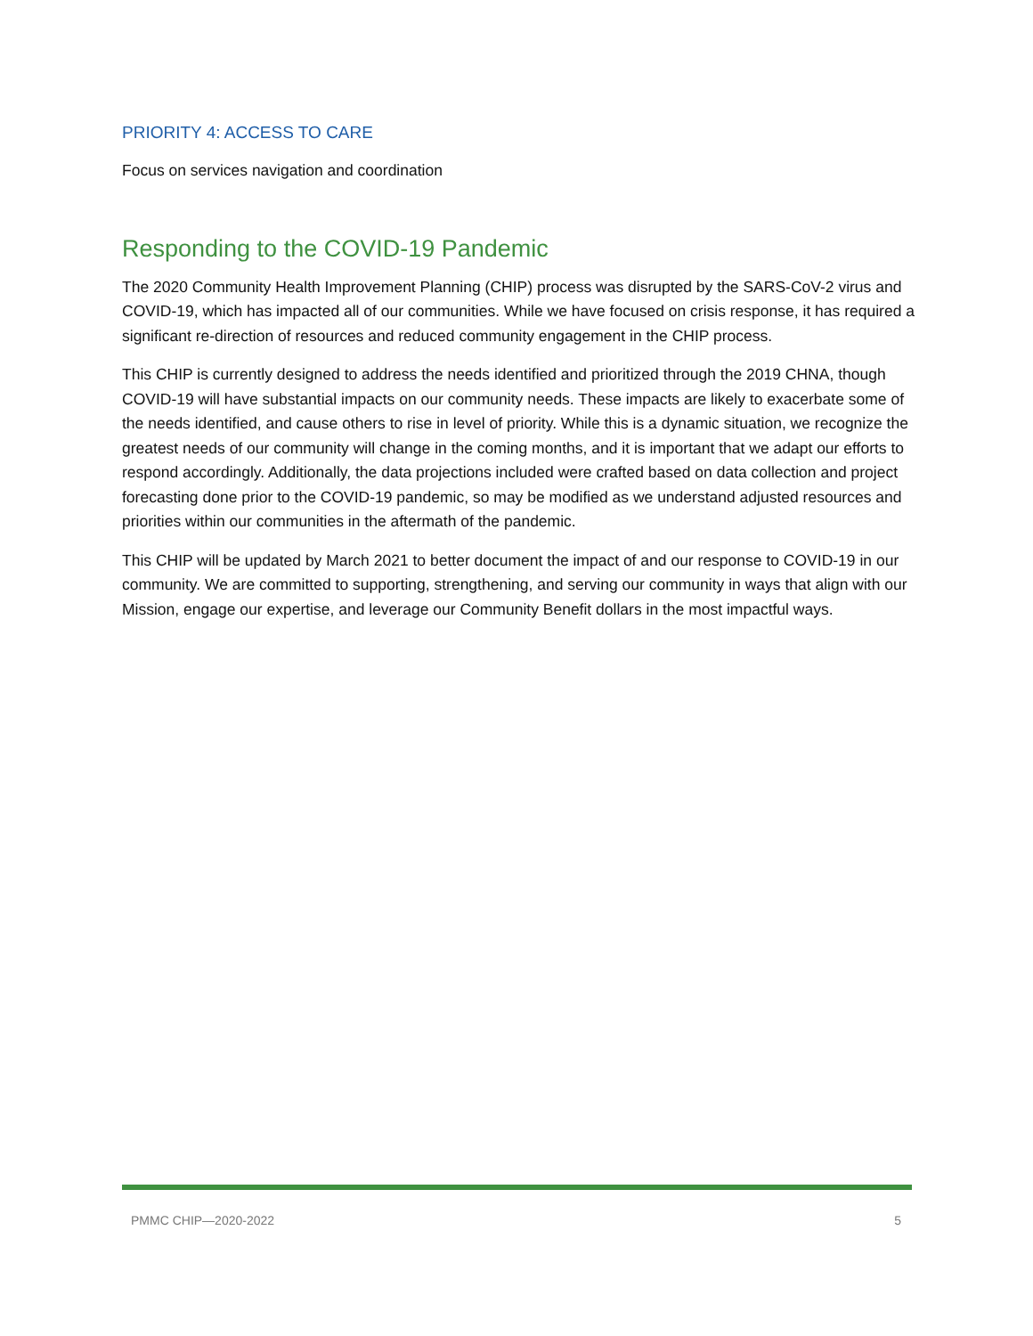PRIORITY 4: ACCESS TO CARE
Focus on services navigation and coordination
Responding to the COVID-19 Pandemic
The 2020 Community Health Improvement Planning (CHIP) process was disrupted by the SARS-CoV-2 virus and COVID-19, which has impacted all of our communities. While we have focused on crisis response, it has required a significant re-direction of resources and reduced community engagement in the CHIP process.
This CHIP is currently designed to address the needs identified and prioritized through the 2019 CHNA, though COVID-19 will have substantial impacts on our community needs. These impacts are likely to exacerbate some of the needs identified, and cause others to rise in level of priority. While this is a dynamic situation, we recognize the greatest needs of our community will change in the coming months, and it is important that we adapt our efforts to respond accordingly. Additionally, the data projections included were crafted based on data collection and project forecasting done prior to the COVID-19 pandemic, so may be modified as we understand adjusted resources and priorities within our communities in the aftermath of the pandemic.
This CHIP will be updated by March 2021 to better document the impact of and our response to COVID-19 in our community. We are committed to supporting, strengthening, and serving our community in ways that align with our Mission, engage our expertise, and leverage our Community Benefit dollars in the most impactful ways.
PMMC CHIP—2020-2022 5